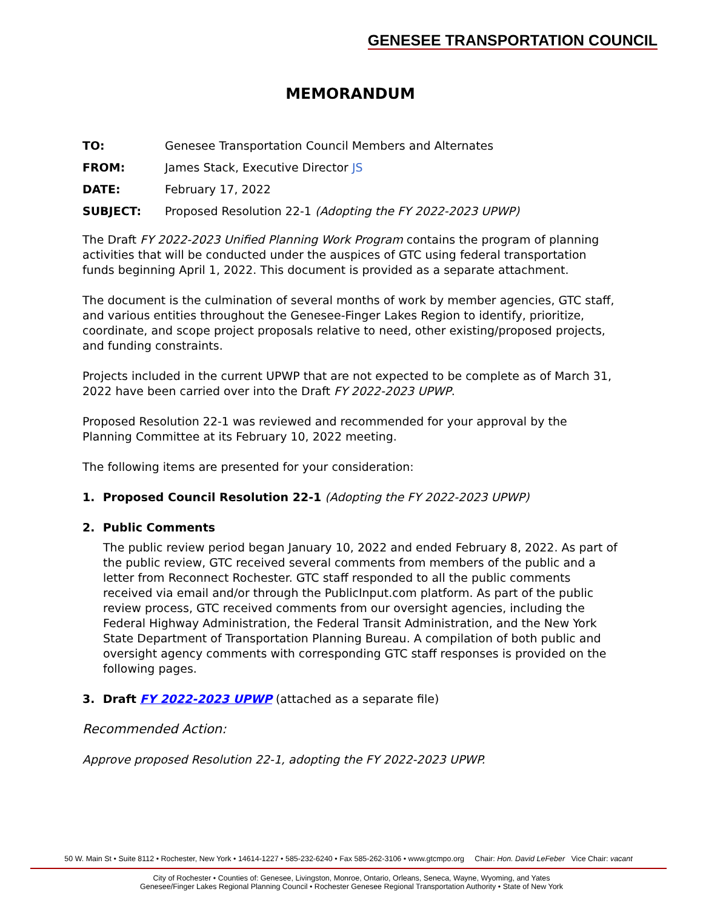GENESEE TRANSPORTATION COUNCIL
MEMORANDUM
TO: Genesee Transportation Council Members and Alternates
FROM: James Stack, Executive Director JS
DATE: February 17, 2022
SUBJECT: Proposed Resolution 22-1 (Adopting the FY 2022-2023 UPWP)
The Draft FY 2022-2023 Unified Planning Work Program contains the program of planning activities that will be conducted under the auspices of GTC using federal transportation funds beginning April 1, 2022. This document is provided as a separate attachment.
The document is the culmination of several months of work by member agencies, GTC staff, and various entities throughout the Genesee-Finger Lakes Region to identify, prioritize, coordinate, and scope project proposals relative to need, other existing/proposed projects, and funding constraints.
Projects included in the current UPWP that are not expected to be complete as of March 31, 2022 have been carried over into the Draft FY 2022-2023 UPWP.
Proposed Resolution 22-1 was reviewed and recommended for your approval by the Planning Committee at its February 10, 2022 meeting.
The following items are presented for your consideration:
1. Proposed Council Resolution 22-1 (Adopting the FY 2022-2023 UPWP)
2. Public Comments
The public review period began January 10, 2022 and ended February 8, 2022. As part of the public review, GTC received several comments from members of the public and a letter from Reconnect Rochester. GTC staff responded to all the public comments received via email and/or through the PublicInput.com platform. As part of the public review process, GTC received comments from our oversight agencies, including the Federal Highway Administration, the Federal Transit Administration, and the New York State Department of Transportation Planning Bureau. A compilation of both public and oversight agency comments with corresponding GTC staff responses is provided on the following pages.
3. Draft FY 2022-2023 UPWP (attached as a separate file)
Recommended Action:
Approve proposed Resolution 22-1, adopting the FY 2022-2023 UPWP.
50 W. Main St • Suite 8112 • Rochester, New York • 14614-1227 • 585-232-6240 • Fax 585-262-3106 • www.gtcmpo.org Chair: Hon. David LeFeber Vice Chair: vacant
City of Rochester • Counties of: Genesee, Livingston, Monroe, Ontario, Orleans, Seneca, Wayne, Wyoming, and Yates
Genesee/Finger Lakes Regional Planning Council • Rochester Genesee Regional Transportation Authority • State of New York